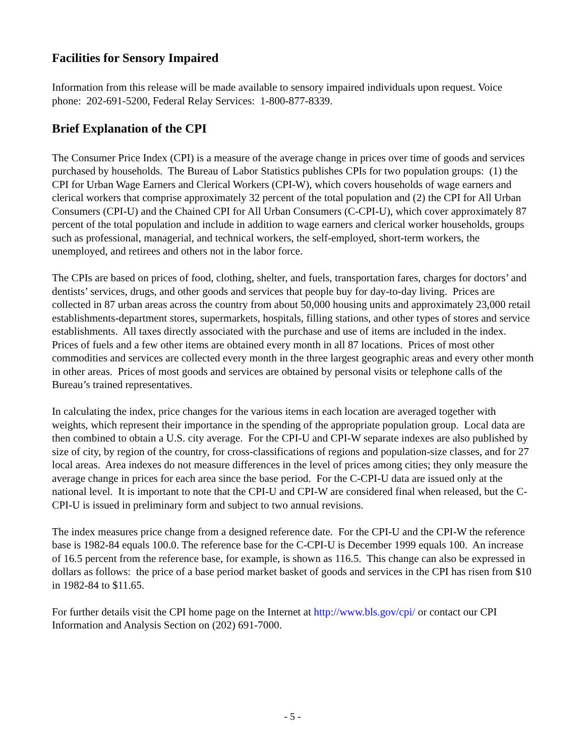Facilities for Sensory Impaired
Information from this release will be made available to sensory impaired individuals upon request. Voice phone: 202-691-5200, Federal Relay Services: 1-800-877-8339.
Brief Explanation of the CPI
The Consumer Price Index (CPI) is a measure of the average change in prices over time of goods and services purchased by households. The Bureau of Labor Statistics publishes CPIs for two population groups: (1) the CPI for Urban Wage Earners and Clerical Workers (CPI-W), which covers households of wage earners and clerical workers that comprise approximately 32 percent of the total population and (2) the CPI for All Urban Consumers (CPI-U) and the Chained CPI for All Urban Consumers (C-CPI-U), which cover approximately 87 percent of the total population and include in addition to wage earners and clerical worker households, groups such as professional, managerial, and technical workers, the self-employed, short-term workers, the unemployed, and retirees and others not in the labor force.
The CPIs are based on prices of food, clothing, shelter, and fuels, transportation fares, charges for doctors’ and dentists’ services, drugs, and other goods and services that people buy for day-to-day living. Prices are collected in 87 urban areas across the country from about 50,000 housing units and approximately 23,000 retail establishments-department stores, supermarkets, hospitals, filling stations, and other types of stores and service establishments. All taxes directly associated with the purchase and use of items are included in the index. Prices of fuels and a few other items are obtained every month in all 87 locations. Prices of most other commodities and services are collected every month in the three largest geographic areas and every other month in other areas. Prices of most goods and services are obtained by personal visits or telephone calls of the Bureau’s trained representatives.
In calculating the index, price changes for the various items in each location are averaged together with weights, which represent their importance in the spending of the appropriate population group. Local data are then combined to obtain a U.S. city average. For the CPI-U and CPI-W separate indexes are also published by size of city, by region of the country, for cross-classifications of regions and population-size classes, and for 27 local areas. Area indexes do not measure differences in the level of prices among cities; they only measure the average change in prices for each area since the base period. For the C-CPI-U data are issued only at the national level. It is important to note that the CPI-U and CPI-W are considered final when released, but the C-CPI-U is issued in preliminary form and subject to two annual revisions.
The index measures price change from a designed reference date. For the CPI-U and the CPI-W the reference base is 1982-84 equals 100.0. The reference base for the C-CPI-U is December 1999 equals 100. An increase of 16.5 percent from the reference base, for example, is shown as 116.5. This change can also be expressed in dollars as follows: the price of a base period market basket of goods and services in the CPI has risen from $10 in 1982-84 to $11.65.
For further details visit the CPI home page on the Internet at http://www.bls.gov/cpi/ or contact our CPI Information and Analysis Section on (202) 691-7000.
- 5 -